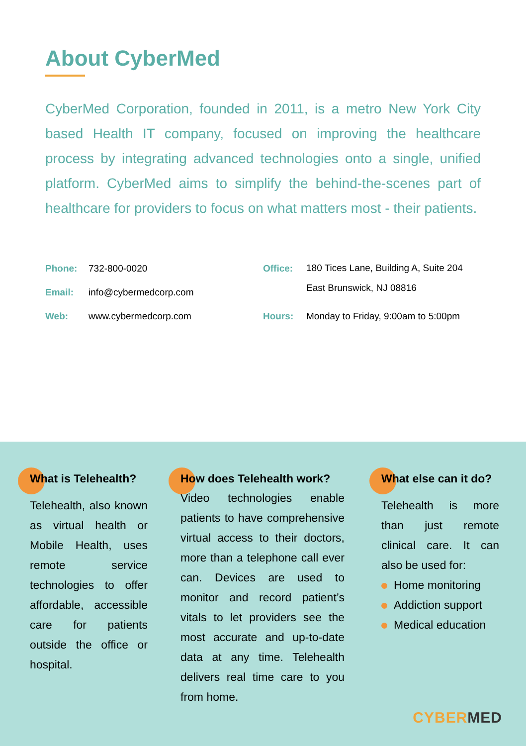About CyberMed
CyberMed Corporation, founded in 2011, is a metro New York City based Health IT company, focused on improving the healthcare process by integrating advanced technologies onto a single, unified platform. CyberMed aims to simplify the behind-the-scenes part of healthcare for providers to focus on what matters most - their patients.
Phone: 732-800-0020
Email: info@cybermedcorp.com
Web: www.cybermedcorp.com
Office:
180 Tices Lane, Building A, Suite 204
East Brunswick, NJ 08816
Hours: Monday to Friday, 9:00am to 5:00pm
What is Telehealth?
Telehealth, also known as virtual health or Mobile Health, uses remote service technologies to offer affordable, accessible care for patients outside the office or hospital.
How does Telehealth work?
Video technologies enable patients to have comprehensive virtual access to their doctors, more than a telephone call ever can. Devices are used to monitor and record patient’s vitals to let providers see the most accurate and up-to-date data at any time. Telehealth delivers real time care to you from home.
What else can it do?
Telehealth is more than just remote clinical care. It can also be used for:
Home monitoring
Addiction support
Medical education
CYBERMED